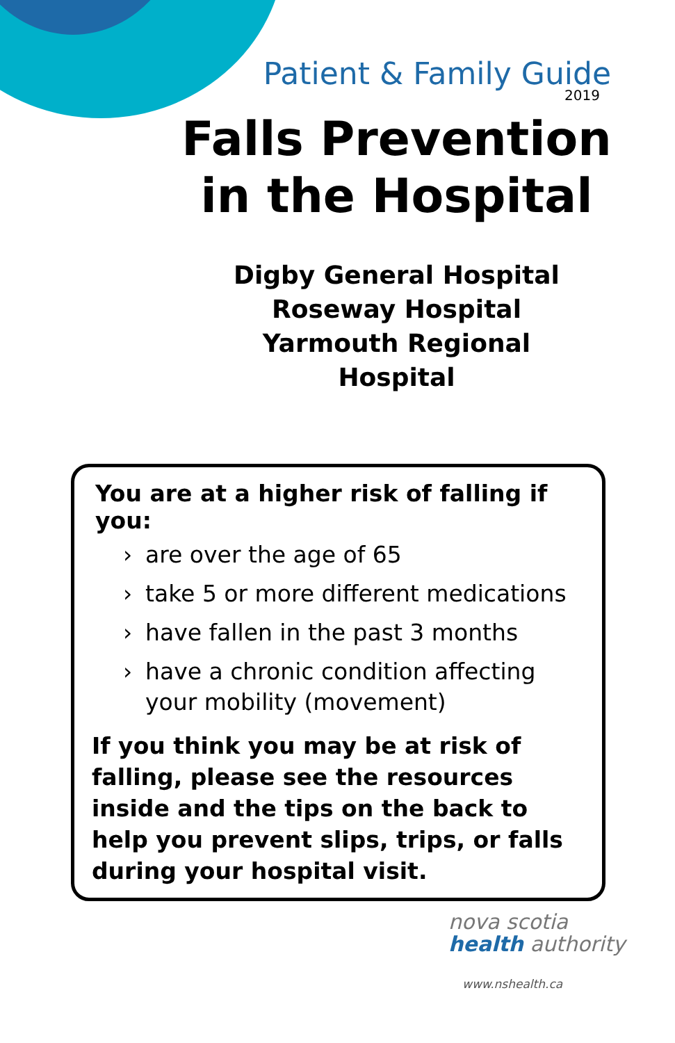Patient & Family Guide
2019
Falls Prevention in the Hospital
Digby General Hospital
Roseway Hospital
Yarmouth Regional Hospital
You are at a higher risk of falling if you:
› are over the age of 65
› take 5 or more different medications
› have fallen in the past 3 months
› have a chronic condition affecting your mobility (movement)
If you think you may be at risk of falling, please see the resources inside and the tips on the back to help you prevent slips, trips, or falls during your hospital visit.
nova scotia
health authority
www.nshealth.ca